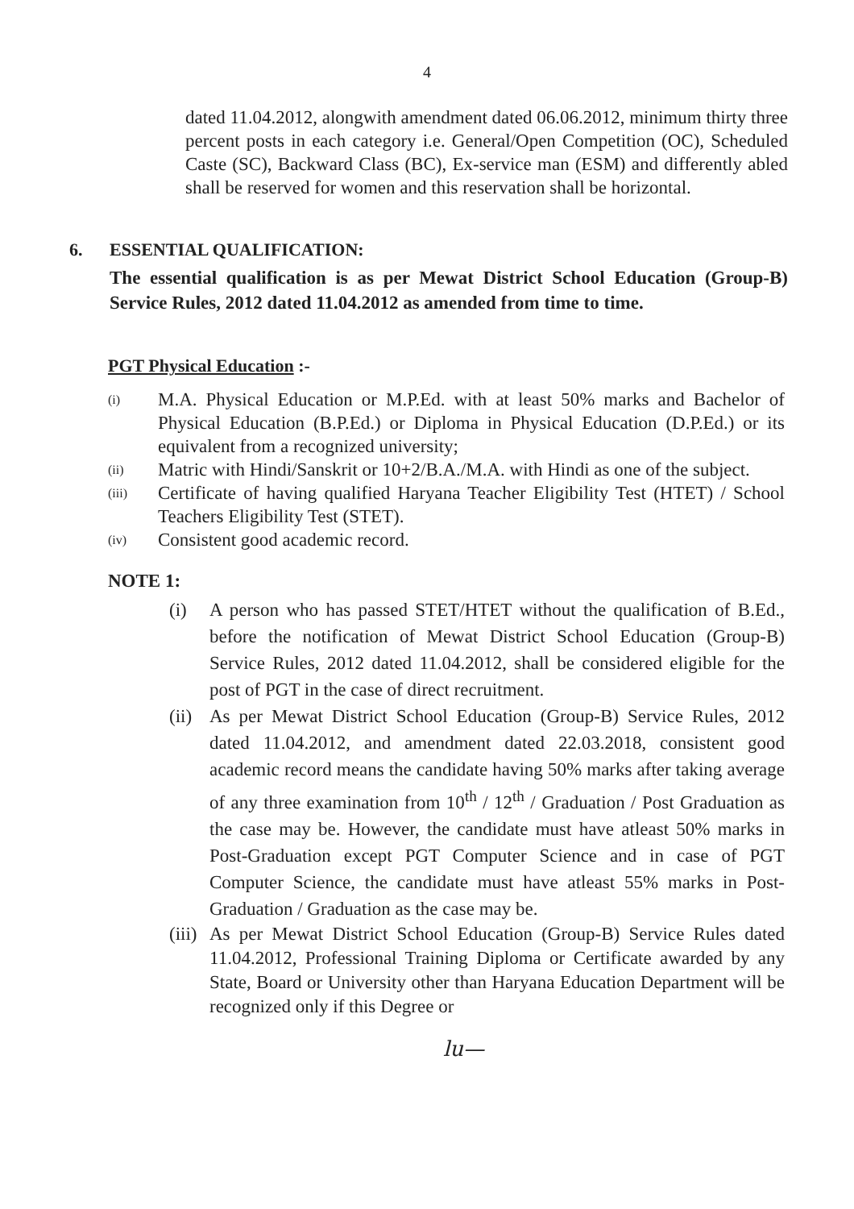4
dated 11.04.2012, alongwith amendment dated 06.06.2012, minimum thirty three percent posts in each category i.e. General/Open Competition (OC), Scheduled Caste (SC), Backward Class (BC), Ex-service man (ESM) and differently abled shall be reserved for women and this reservation shall be horizontal.
6. ESSENTIAL QUALIFICATION:
The essential qualification is as per Mewat District School Education (Group-B) Service Rules, 2012 dated 11.04.2012 as amended from time to time.
PGT Physical Education :-
(i) M.A. Physical Education or M.P.Ed. with at least 50% marks and Bachelor of Physical Education (B.P.Ed.) or Diploma in Physical Education (D.P.Ed.) or its equivalent from a recognized university;
(ii) Matric with Hindi/Sanskrit or 10+2/B.A./M.A. with Hindi as one of the subject.
(iii) Certificate of having qualified Haryana Teacher Eligibility Test (HTET) / School Teachers Eligibility Test (STET).
(iv) Consistent good academic record.
NOTE 1:
(i) A person who has passed STET/HTET without the qualification of B.Ed., before the notification of Mewat District School Education (Group-B) Service Rules, 2012 dated 11.04.2012, shall be considered eligible for the post of PGT in the case of direct recruitment.
(ii) As per Mewat District School Education (Group-B) Service Rules, 2012 dated 11.04.2012, and amendment dated 22.03.2018, consistent good academic record means the candidate having 50% marks after taking average of any three examination from 10<sup>th</sup> / 12<sup>th</sup> / Graduation / Post Graduation as the case may be. However, the candidate must have atleast 50% marks in Post-Graduation except PGT Computer Science and in case of PGT Computer Science, the candidate must have atleast 55% marks in Post-Graduation / Graduation as the case may be.
(iii) As per Mewat District School Education (Group-B) Service Rules dated 11.04.2012, Professional Training Diploma or Certificate awarded by any State, Board or University other than Haryana Education Department will be recognized only if this Degree or
lu—